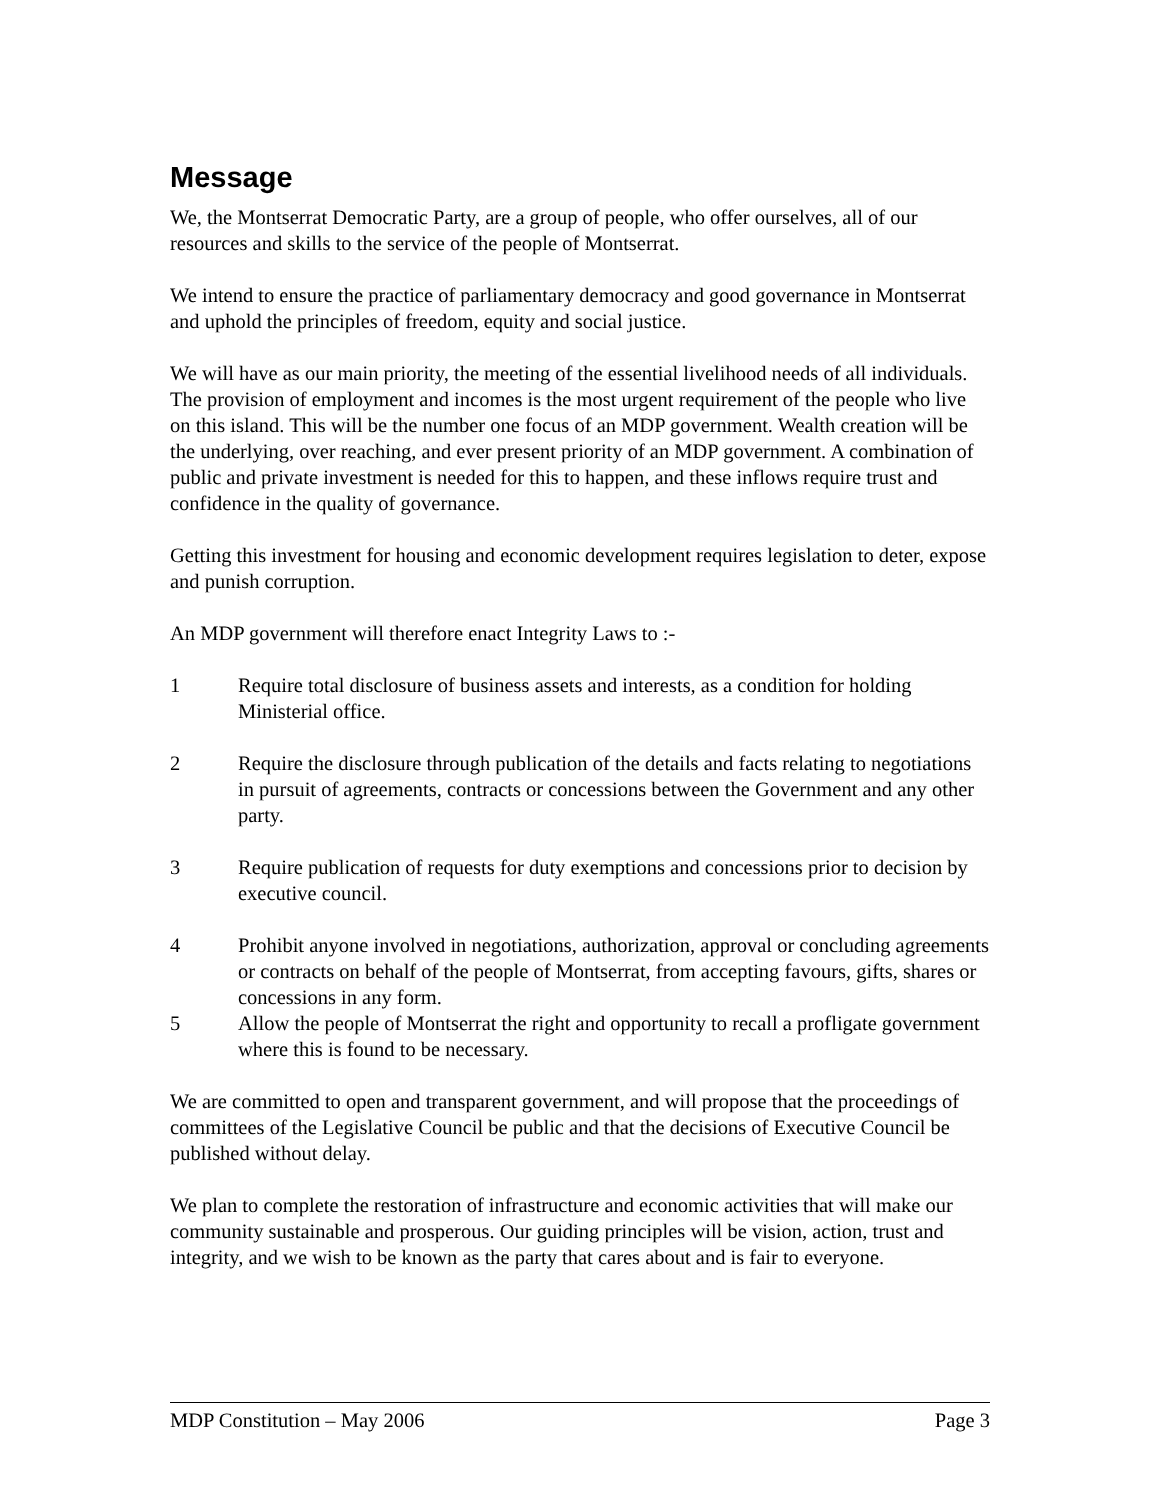Message
We, the Montserrat Democratic Party, are a group of people, who offer ourselves, all of our resources and skills to the service of the people of Montserrat.
We intend to ensure the practice of parliamentary democracy and good governance in Montserrat and uphold the principles of freedom, equity and social justice.
We will have as our main priority, the meeting of the essential livelihood needs of all individuals. The provision of employment and incomes is the most urgent requirement of the people who live on this island. This will be the number one focus of an MDP government. Wealth creation will be the underlying, over reaching, and ever present priority of an MDP government. A combination of public and private investment is needed for this to happen, and these inflows require trust and confidence in the quality of governance.
Getting this investment for housing and economic development requires legislation to deter, expose and punish corruption.
An MDP government will therefore enact Integrity Laws to :-
1 Require total disclosure of business assets and interests, as a condition for holding Ministerial office.
2 Require the disclosure through publication of the details and facts relating to negotiations in pursuit of agreements, contracts or concessions between the Government and any other party.
3 Require publication of requests for duty exemptions and concessions prior to decision by executive council.
4 Prohibit anyone involved in negotiations, authorization, approval or concluding agreements or contracts on behalf of the people of Montserrat, from accepting favours, gifts, shares or concessions in any form.
5 Allow the people of Montserrat the right and opportunity to recall a profligate government where this is found to be necessary.
We are committed to open and transparent government, and will propose that the proceedings of committees of the Legislative Council be public and that the decisions of Executive Council be published without delay.
We plan to complete the restoration of infrastructure and economic activities that will make our community sustainable and prosperous. Our guiding principles will be vision, action, trust and integrity, and we wish to be known as the party that cares about and is fair to everyone.
MDP Constitution – May 2006 Page 3